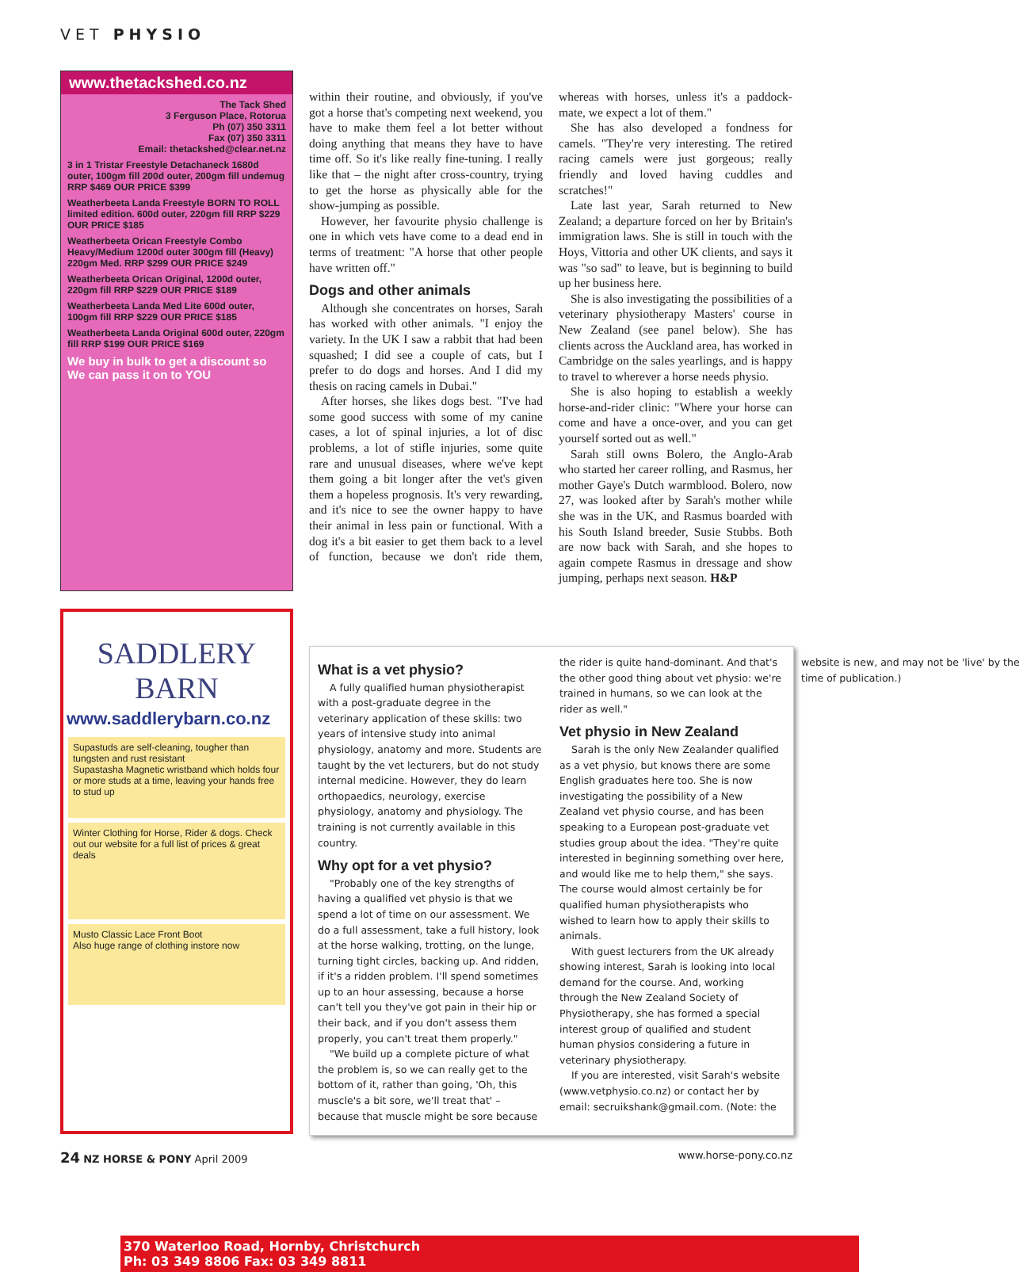VET PHYSIO
www.thetackshed.co.nz
The Tack Shed
3 Ferguson Place, Rotorua
Ph (07) 350 3311
Fax (07) 350 3311
Email: thetackshed@clear.net.nz
3 in 1 Tristar Freestyle Detachaneck 1680d outer, 100gm fill 200d outer, 200gm fill undemug RRP $469 OUR PRICE $399
Weatherbeeta Landa Freestyle BORN TO ROLL limited edition. 600d outer, 220gm fill RRP $229 OUR PRICE $185
Weatherbeeta Orican Freestyle Combo Heavy/Medium 1200d outer 300gm fill (Heavy) 220gm Med. RRP $299 OUR PRICE $249
Weatherbeeta Orican Original, 1200d outer, 220gm fill RRP $229 OUR PRICE $189
Weatherbeeta Landa Med Lite 600d outer, 100gm fill RRP $229 OUR PRICE $185
Weatherbeeta Landa Original 600d outer, 220gm fill RRP $199 OUR PRICE $169
We buy in bulk to get a discount so We can pass it on to YOU
SADDLERY
BARN
www.saddlerybarn.co.nz
Supastuds are self-cleaning, tougher than tungsten and rust resistant
Supastasha Magnetic wristband which holds four or more studs at a time, leaving your hands free to stud up
Winter Clothing for Horse, Rider & dogs. Check out our website for a full list of prices & great deals
Musto Classic Lace Front Boot
Also huge range of clothing instore now
370 Waterloo Road, Hornby, Christchurch
Ph: 03 349 8806 Fax: 03 349 8811
within their routine, and obviously, if you've got a horse that's competing next weekend, you have to make them feel a lot better without doing anything that means they have to have time off. So it's like really fine-tuning. I really like that – the night after cross-country, trying to get the horse as physically able for the show-jumping as possible.
However, her favourite physio challenge is one in which vets have come to a dead end in terms of treatment: "A horse that other people have written off."
Dogs and other animals
Although she concentrates on horses, Sarah has worked with other animals. "I enjoy the variety. In the UK I saw a rabbit that had been squashed; I did see a couple of cats, but I prefer to do dogs and horses. And I did my thesis on racing camels in Dubai."
After horses, she likes dogs best. "I've had some good success with some of my canine cases, a lot of spinal injuries, a lot of disc problems, a lot of stifle injuries, some quite rare and unusual diseases, where we've kept them going a bit longer after the vet's given them a hopeless prognosis. It's very rewarding, and it's nice to see the owner happy to have their animal in less pain or functional. With a dog it's a bit easier to get them back to a level of function, because we don't ride them, whereas with horses, unless it's a paddock-mate, we expect a lot of them."
She has also developed a fondness for camels. "They're very interesting. The retired racing camels were just gorgeous; really friendly and loved having cuddles and scratches!"
Late last year, Sarah returned to New Zealand; a departure forced on her by Britain's immigration laws. She is still in touch with the Hoys, Vittoria and other UK clients, and says it was "so sad" to leave, but is beginning to build up her business here.
She is also investigating the possibilities of a veterinary physiotherapy Masters' course in New Zealand (see panel below). She has clients across the Auckland area, has worked in Cambridge on the sales yearlings, and is happy to travel to wherever a horse needs physio.
She is also hoping to establish a weekly horse-and-rider clinic: "Where your horse can come and have a once-over, and you can get yourself sorted out as well."
Sarah still owns Bolero, the Anglo-Arab who started her career rolling, and Rasmus, her mother Gaye's Dutch warmblood. Bolero, now 27, was looked after by Sarah's mother while she was in the UK, and Rasmus boarded with his South Island breeder, Susie Stubbs. Both are now back with Sarah, and she hopes to again compete Rasmus in dressage and show jumping, perhaps next season. H&P
What is a vet physio?
A fully qualified human physiotherapist with a post-graduate degree in the veterinary application of these skills: two years of intensive study into animal physiology, anatomy and more. Students are taught by the vet lecturers, but do not study internal medicine. However, they do learn orthopaedics, neurology, exercise physiology, anatomy and physiology. The training is not currently available in this country.
Why opt for a vet physio?
"Probably one of the key strengths of having a qualified vet physio is that we spend a lot of time on our assessment. We do a full assessment, take a full history, look at the horse walking, trotting, on the lunge, turning tight circles, backing up. And ridden, if it's a ridden problem. I'll spend sometimes up to an hour assessing, because a horse can't tell you they've got pain in their hip or their back, and if you don't assess them properly, you can't treat them properly."
"We build up a complete picture of what the problem is, so we can really get to the bottom of it, rather than going, 'Oh, this muscle's a bit sore, we'll treat that' – because that muscle might be sore because the rider is quite hand-dominant. And that's the other good thing about vet physio: we're trained in humans, so we can look at the rider as well."
Vet physio in New Zealand
Sarah is the only New Zealander qualified as a vet physio, but knows there are some English graduates here too. She is now investigating the possibility of a New Zealand vet physio course, and has been speaking to a European post-graduate vet studies group about the idea. "They're quite interested in beginning something over here, and would like me to help them," she says. The course would almost certainly be for qualified human physiotherapists who wished to learn how to apply their skills to animals.
With guest lecturers from the UK already showing interest, Sarah is looking into local demand for the course. And, working through the New Zealand Society of Physiotherapy, she has formed a special interest group of qualified and student human physios considering a future in veterinary physiotherapy.
If you are interested, visit Sarah's website (www.vetphysio.co.nz) or contact her by email: secruikshank@gmail.com. (Note: the website is new, and may not be 'live' by the time of publication.)
24 NZ HORSE & PONY April 2009 www.horse-pony.co.nz